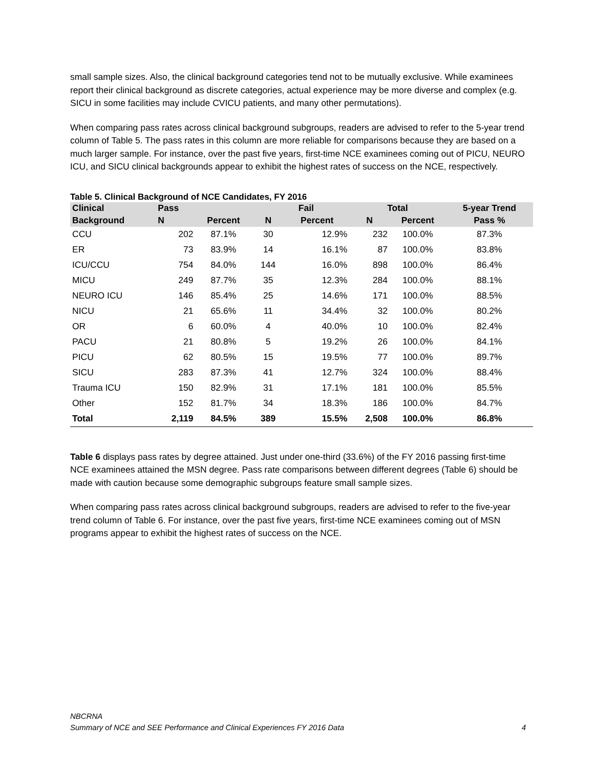small sample sizes. Also, the clinical background categories tend not to be mutually exclusive. While examinees report their clinical background as discrete categories, actual experience may be more diverse and complex (e.g. SICU in some facilities may include CVICU patients, and many other permutations).
When comparing pass rates across clinical background subgroups, readers are advised to refer to the 5-year trend column of Table 5. The pass rates in this column are more reliable for comparisons because they are based on a much larger sample. For instance, over the past five years, first-time NCE examinees coming out of PICU, NEURO ICU, and SICU clinical backgrounds appear to exhibit the highest rates of success on the NCE, respectively.
Table 5. Clinical Background of NCE Candidates, FY 2016
| Clinical | Pass | | Fail | | Total | | 5-year Trend |
| --- | --- | --- | --- | --- | --- | --- | --- |
| Background | N | Percent | N | Percent | N | Percent | Pass % |
| CCU | 202 | 87.1% | 30 | 12.9% | 232 | 100.0% | 87.3% |
| ER | 73 | 83.9% | 14 | 16.1% | 87 | 100.0% | 83.8% |
| ICU/CCU | 754 | 84.0% | 144 | 16.0% | 898 | 100.0% | 86.4% |
| MICU | 249 | 87.7% | 35 | 12.3% | 284 | 100.0% | 88.1% |
| NEURO ICU | 146 | 85.4% | 25 | 14.6% | 171 | 100.0% | 88.5% |
| NICU | 21 | 65.6% | 11 | 34.4% | 32 | 100.0% | 80.2% |
| OR | 6 | 60.0% | 4 | 40.0% | 10 | 100.0% | 82.4% |
| PACU | 21 | 80.8% | 5 | 19.2% | 26 | 100.0% | 84.1% |
| PICU | 62 | 80.5% | 15 | 19.5% | 77 | 100.0% | 89.7% |
| SICU | 283 | 87.3% | 41 | 12.7% | 324 | 100.0% | 88.4% |
| Trauma ICU | 150 | 82.9% | 31 | 17.1% | 181 | 100.0% | 85.5% |
| Other | 152 | 81.7% | 34 | 18.3% | 186 | 100.0% | 84.7% |
| Total | 2,119 | 84.5% | 389 | 15.5% | 2,508 | 100.0% | 86.8% |
Table 6 displays pass rates by degree attained. Just under one-third (33.6%) of the FY 2016 passing first-time NCE examinees attained the MSN degree. Pass rate comparisons between different degrees (Table 6) should be made with caution because some demographic subgroups feature small sample sizes.
When comparing pass rates across clinical background subgroups, readers are advised to refer to the five-year trend column of Table 6. For instance, over the past five years, first-time NCE examinees coming out of MSN programs appear to exhibit the highest rates of success on the NCE.
NBCRNA
Summary of NCE and SEE Performance and Clinical Experiences FY 2016 Data 4